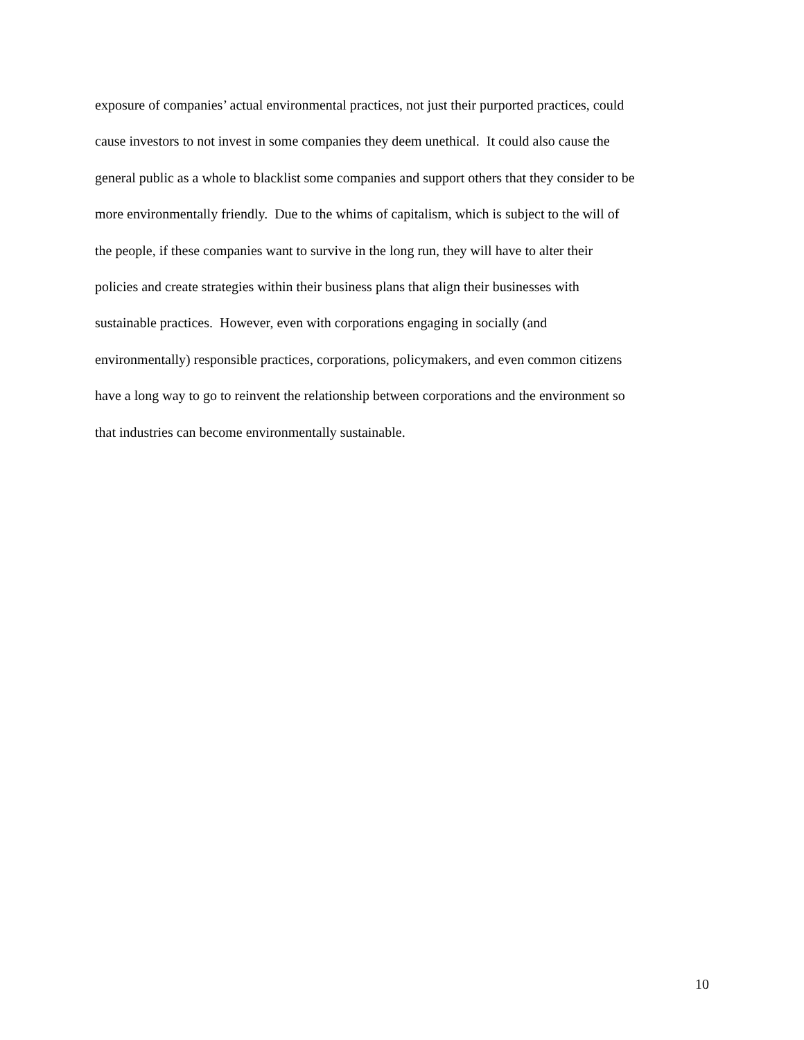exposure of companies’ actual environmental practices, not just their purported practices, could
cause investors to not invest in some companies they deem unethical. It could also cause the
general public as a whole to blacklist some companies and support others that they consider to be
more environmentally friendly. Due to the whims of capitalism, which is subject to the will of
the people, if these companies want to survive in the long run, they will have to alter their
policies and create strategies within their business plans that align their businesses with
sustainable practices. However, even with corporations engaging in socially (and
environmentally) responsible practices, corporations, policymakers, and even common citizens
have a long way to go to reinvent the relationship between corporations and the environment so
that industries can become environmentally sustainable.
10